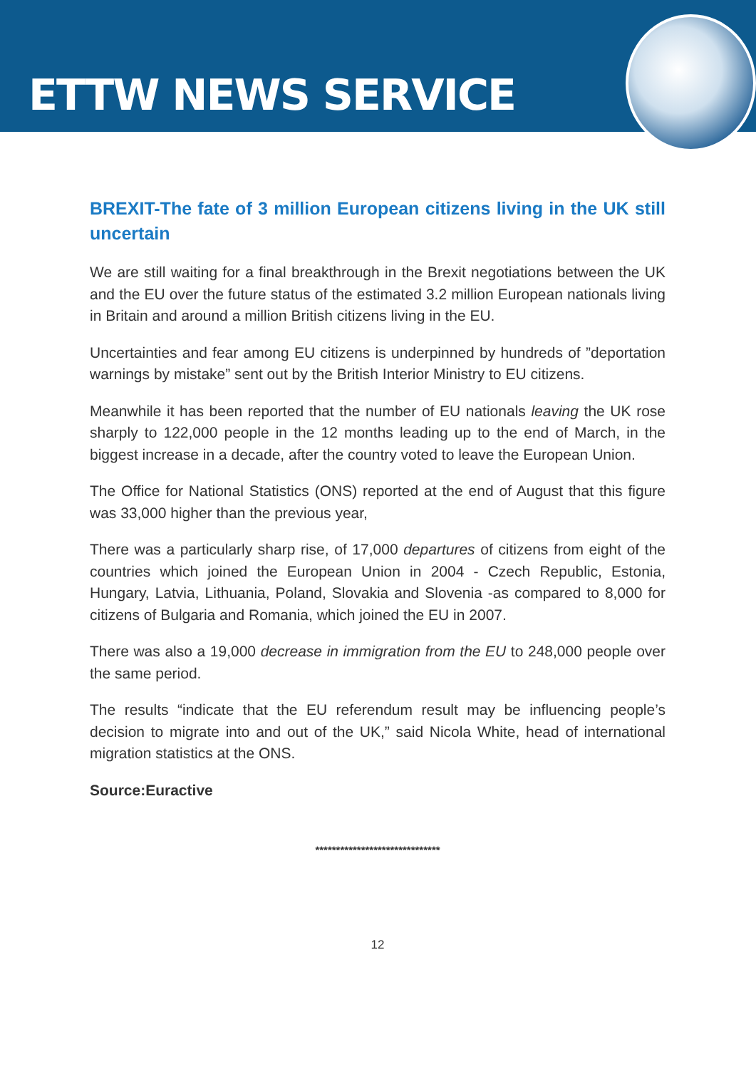ETTW NEWS SERVICE
BREXIT-The fate of 3 million European citizens living in the UK still uncertain
We are still waiting for a final breakthrough in the Brexit negotiations between the UK and the EU over the future status of the estimated 3.2 million European nationals living in Britain and around a million British citizens living in the EU.
Uncertainties and fear among EU citizens is underpinned by hundreds of ”deportation warnings by mistake” sent out by the British Interior Ministry to EU citizens.
Meanwhile it has been reported that the number of EU nationals leaving the UK rose sharply to 122,000 people in the 12 months leading up to the end of March, in the biggest increase in a decade, after the country voted to leave the European Union.
The Office for National Statistics (ONS) reported at the end of August that this figure was 33,000 higher than the previous year,
There was a particularly sharp rise, of 17,000 departures of citizens from eight of the countries which joined the European Union in 2004 - Czech Republic, Estonia, Hungary, Latvia, Lithuania, Poland, Slovakia and Slovenia -as compared to 8,000 for citizens of Bulgaria and Romania, which joined the EU in 2007.
There was also a 19,000 decrease in immigration from the EU to 248,000 people over the same period.
The results “indicate that the EU referendum result may be influencing people’s decision to migrate into and out of the UK,” said Nicola White, head of international migration statistics at the ONS.
Source:Euractive
******************************
12